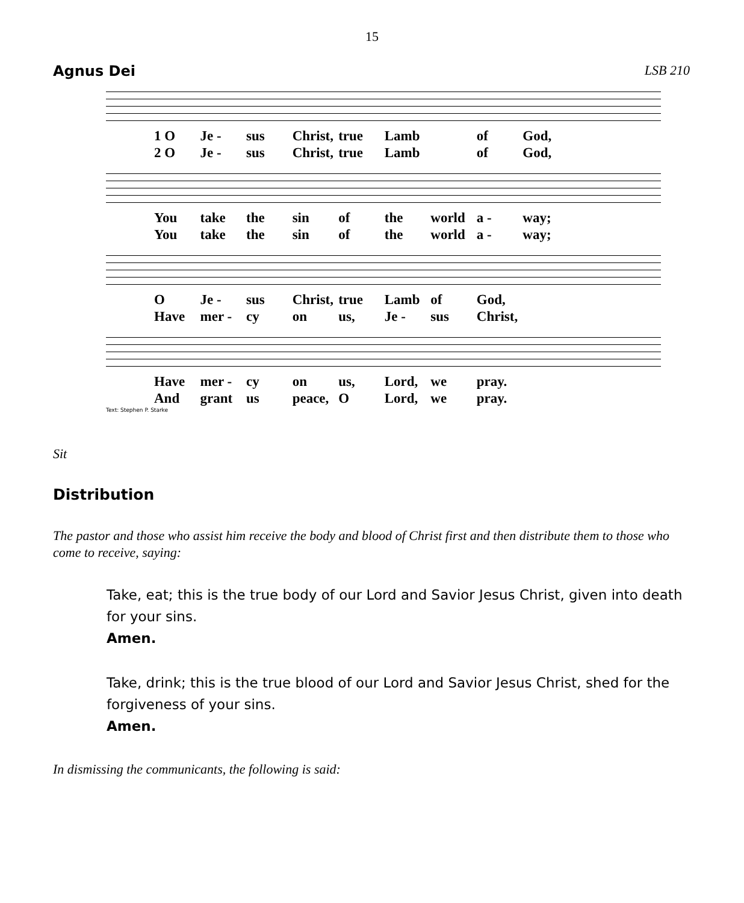15
Agnus Dei LSB 210
1 O Je - sus Christ, true Lamb of God,
2 O Je - sus Christ, true Lamb of God,
You take the sin of the world a - way;
You take the sin of the world a - way;
O Je - sus Christ, true Lamb of God,
Have mer - cy on us, Je - sus Christ,
Have mer - cy on us, Lord, we pray.
And grant us peace, O Lord, we pray.
Text: Stephen P. Starke
Sit
Distribution
The pastor and those who assist him receive the body and blood of Christ first and then distribute them to those who come to receive, saying:
Take, eat; this is the true body of our Lord and Savior Jesus Christ, given into death for your sins.
Amen.
Take, drink; this is the true blood of our Lord and Savior Jesus Christ, shed for the forgiveness of your sins.
Amen.
In dismissing the communicants, the following is said: